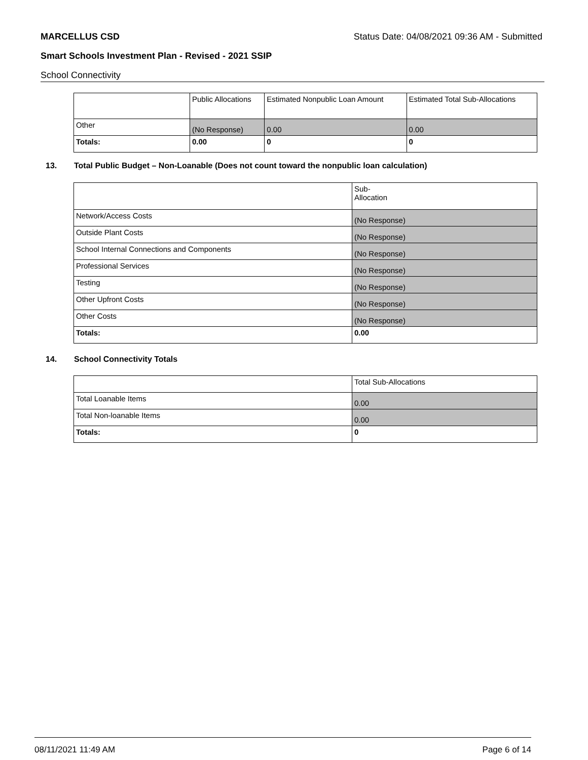MARCELLUS CSD Status Date: 04/08/2021 09:36 AM - Submitted
Smart Schools Investment Plan - Revised - 2021 SSIP
School Connectivity
| | Public Allocations | Estimated Nonpublic Loan Amount | Estimated Total Sub-Allocations |
| Other | (No Response) | 0.00 | 0.00 |
| Totals: | 0.00 | 0 | 0 |
13. Total Public Budget – Non-Loanable (Does not count toward the nonpublic loan calculation)
| | Sub- Allocation |
| Network/Access Costs | (No Response) |
| Outside Plant Costs | (No Response) |
| School Internal Connections and Components | (No Response) |
| Professional Services | (No Response) |
| Testing | (No Response) |
| Other Upfront Costs | (No Response) |
| Other Costs | (No Response) |
| Totals: | 0.00 |
14. School Connectivity Totals
| | Total Sub-Allocations |
| Total Loanable Items | 0.00 |
| Total Non-loanable Items | 0.00 |
| Totals: | 0 |
08/11/2021 11:49 AM Page 6 of 14